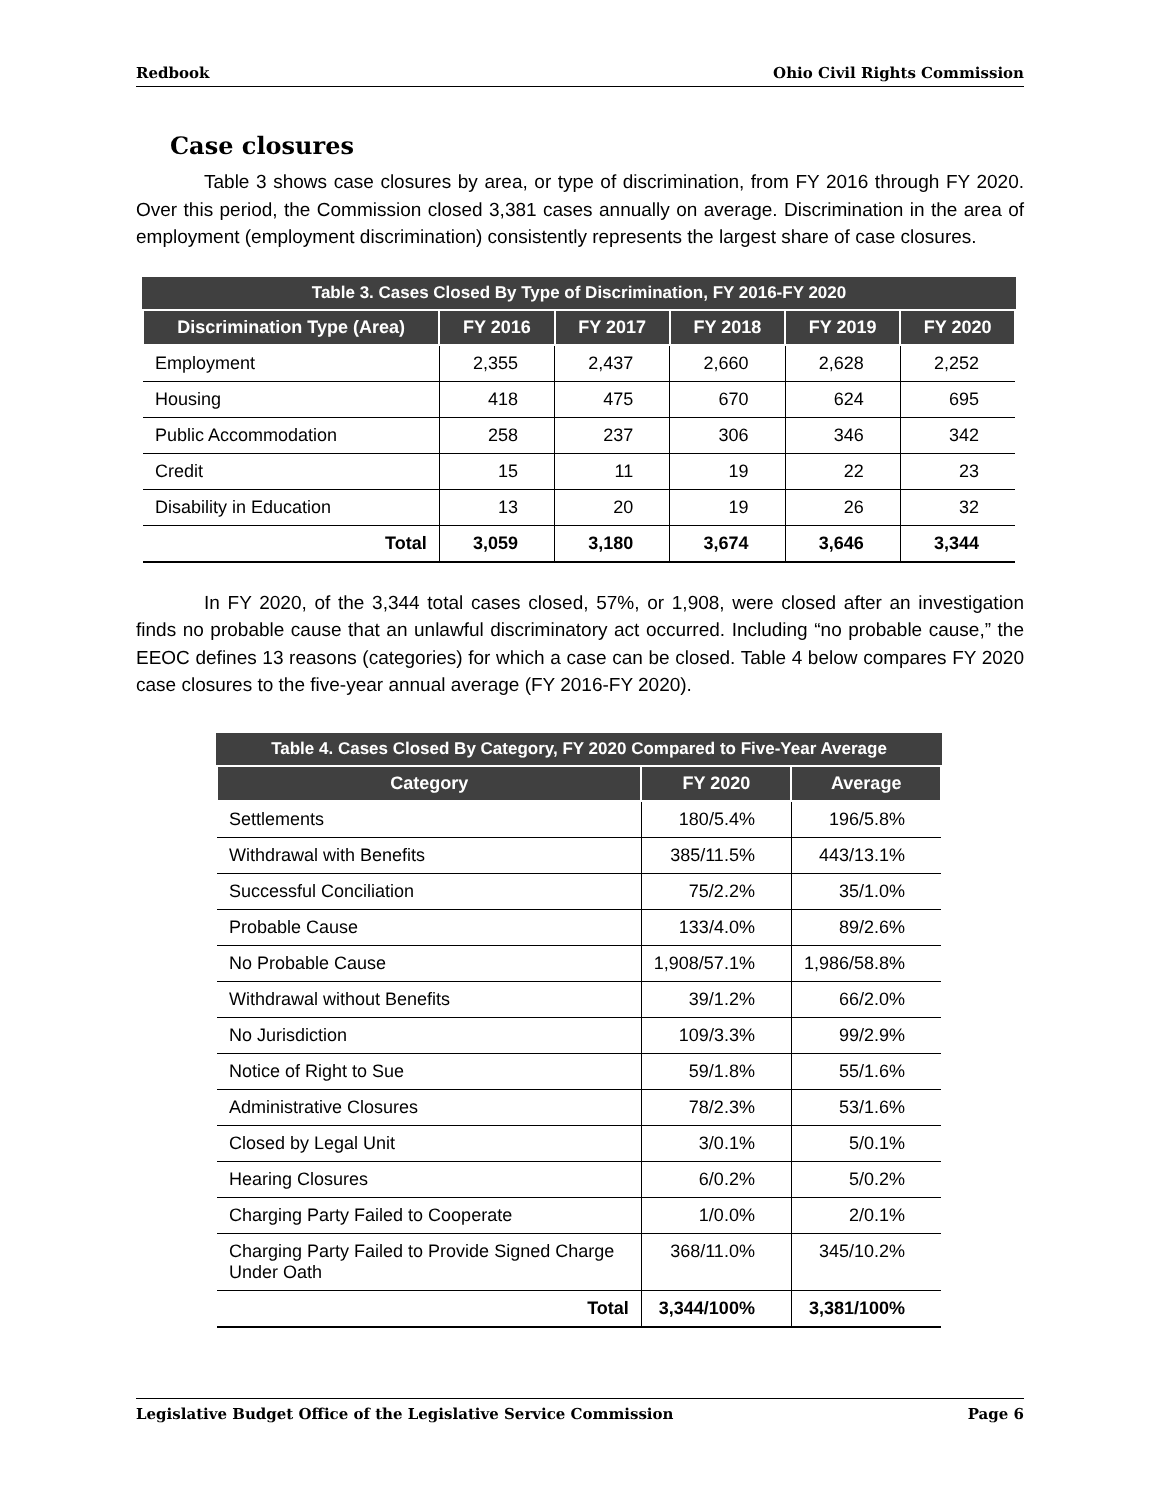Redbook Ohio Civil Rights Commission
Case closures
Table 3 shows case closures by area, or type of discrimination, from FY 2016 through FY 2020. Over this period, the Commission closed 3,381 cases annually on average. Discrimination in the area of employment (employment discrimination) consistently represents the largest share of case closures.
Table 3. Cases Closed By Type of Discrimination, FY 2016-FY 2020
| Discrimination Type (Area) | FY 2016 | FY 2017 | FY 2018 | FY 2019 | FY 2020 |
| --- | --- | --- | --- | --- | --- |
| Employment | 2,355 | 2,437 | 2,660 | 2,628 | 2,252 |
| Housing | 418 | 475 | 670 | 624 | 695 |
| Public Accommodation | 258 | 237 | 306 | 346 | 342 |
| Credit | 15 | 11 | 19 | 22 | 23 |
| Disability in Education | 13 | 20 | 19 | 26 | 32 |
| Total | 3,059 | 3,180 | 3,674 | 3,646 | 3,344 |
In FY 2020, of the 3,344 total cases closed, 57%, or 1,908, were closed after an investigation finds no probable cause that an unlawful discriminatory act occurred. Including “no probable cause,” the EEOC defines 13 reasons (categories) for which a case can be closed. Table 4 below compares FY 2020 case closures to the five-year annual average (FY 2016-FY 2020).
Table 4. Cases Closed By Category, FY 2020 Compared to Five-Year Average
| Category | FY 2020 | Average |
| --- | --- | --- |
| Settlements | 180/5.4% | 196/5.8% |
| Withdrawal with Benefits | 385/11.5% | 443/13.1% |
| Successful Conciliation | 75/2.2% | 35/1.0% |
| Probable Cause | 133/4.0% | 89/2.6% |
| No Probable Cause | 1,908/57.1% | 1,986/58.8% |
| Withdrawal without Benefits | 39/1.2% | 66/2.0% |
| No Jurisdiction | 109/3.3% | 99/2.9% |
| Notice of Right to Sue | 59/1.8% | 55/1.6% |
| Administrative Closures | 78/2.3% | 53/1.6% |
| Closed by Legal Unit | 3/0.1% | 5/0.1% |
| Hearing Closures | 6/0.2% | 5/0.2% |
| Charging Party Failed to Cooperate | 1/0.0% | 2/0.1% |
| Charging Party Failed to Provide Signed Charge Under Oath | 368/11.0% | 345/10.2% |
| Total | 3,344/100% | 3,381/100% |
Legislative Budget Office of the Legislative Service Commission Page 6